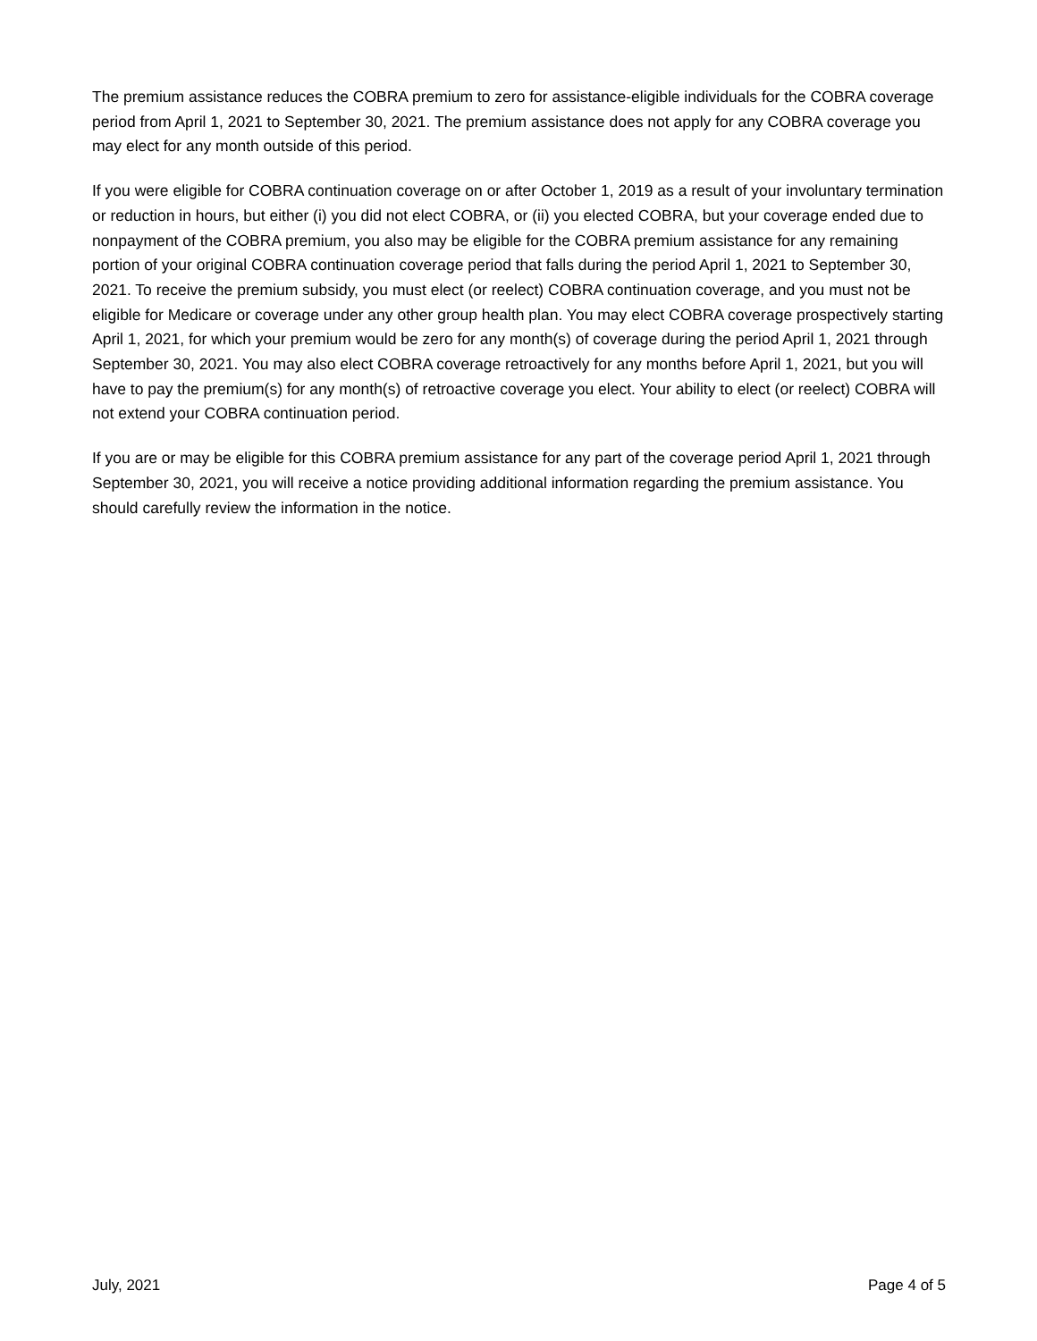The premium assistance reduces the COBRA premium to zero for assistance-eligible individuals for the COBRA coverage period from April 1, 2021 to September 30, 2021. The premium assistance does not apply for any COBRA coverage you may elect for any month outside of this period.
If you were eligible for COBRA continuation coverage on or after October 1, 2019 as a result of your involuntary termination or reduction in hours, but either (i) you did not elect COBRA, or (ii) you elected COBRA, but your coverage ended due to nonpayment of the COBRA premium, you also may be eligible for the COBRA premium assistance for any remaining portion of your original COBRA continuation coverage period that falls during the period April 1, 2021 to September 30, 2021. To receive the premium subsidy, you must elect (or reelect) COBRA continuation coverage, and you must not be eligible for Medicare or coverage under any other group health plan. You may elect COBRA coverage prospectively starting April 1, 2021, for which your premium would be zero for any month(s) of coverage during the period April 1, 2021 through September 30, 2021. You may also elect COBRA coverage retroactively for any months before April 1, 2021, but you will have to pay the premium(s) for any month(s) of retroactive coverage you elect. Your ability to elect (or reelect) COBRA will not extend your COBRA continuation period.
If you are or may be eligible for this COBRA premium assistance for any part of the coverage period April 1, 2021 through September 30, 2021, you will receive a notice providing additional information regarding the premium assistance. You should carefully review the information in the notice.
July, 2021 Page 4 of 5